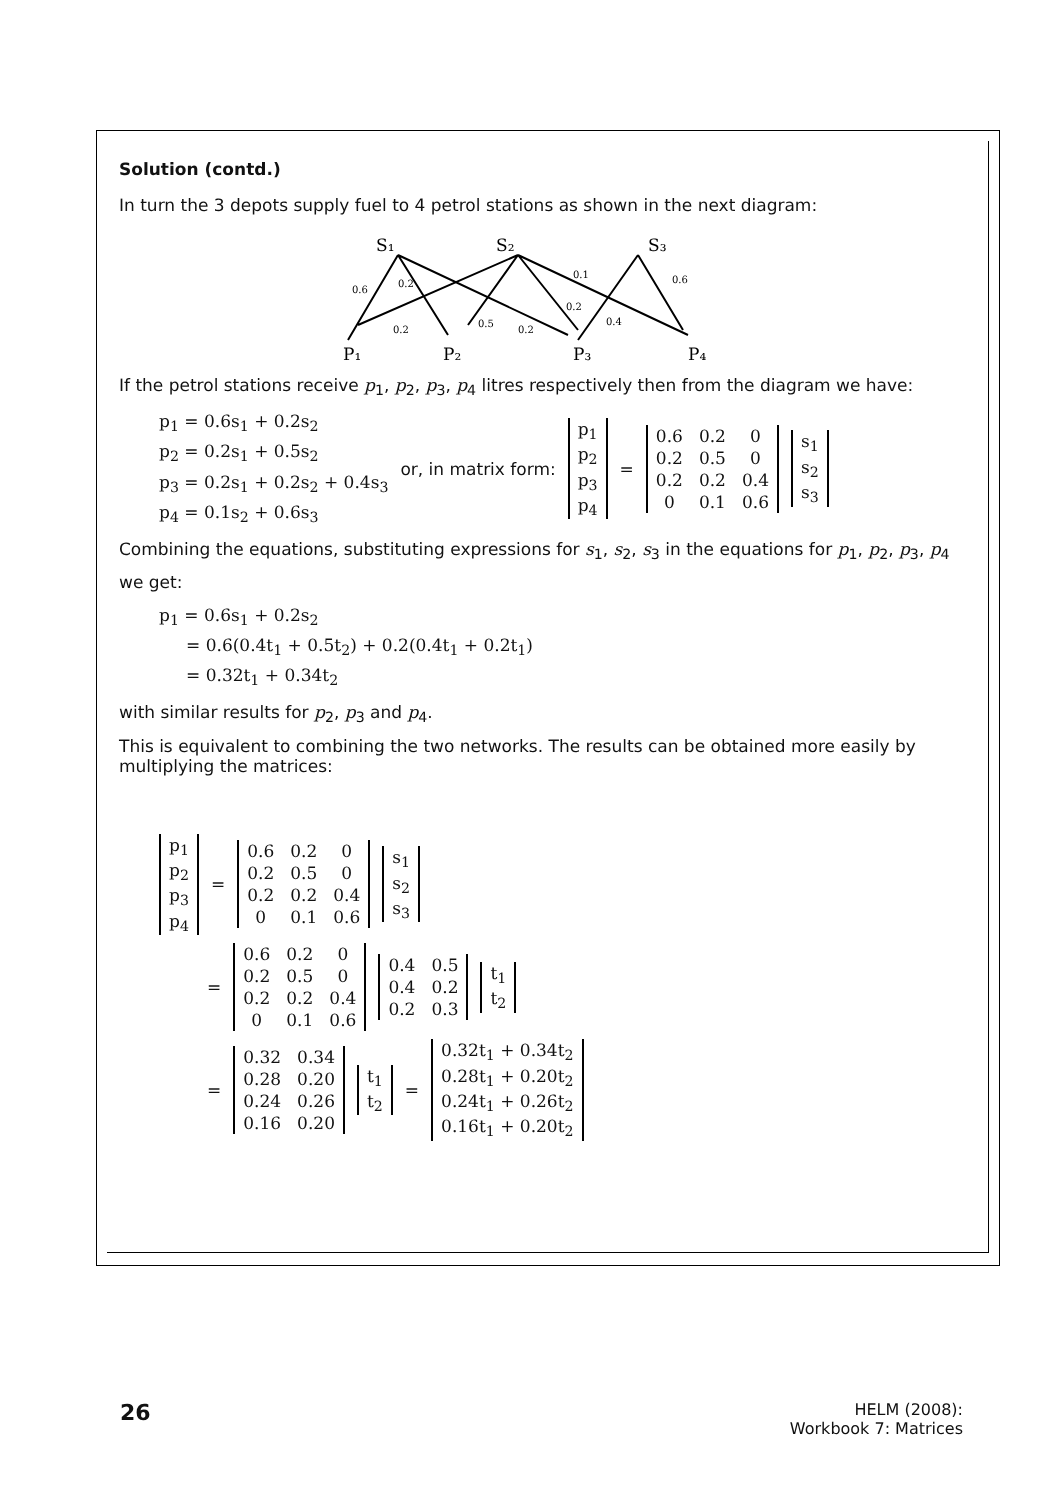Solution (contd.)
In turn the 3 depots supply fuel to 4 petrol stations as shown in the next diagram:
S₁
S₂
S₃
P₁
P₂
P₃
P₄
0.6
0.2
0.2
0.5
0.2
0.1
0.2
0.4
0.6
If the petrol stations receive p<sub>1</sub>, p<sub>2</sub>, p<sub>3</sub>, p<sub>4</sub> litres respectively then from the diagram we have:
p<sub>1</sub> = 0.6s<sub>1</sub> + 0.2s<sub>2</sub>
p<sub>2</sub> = 0.2s<sub>1</sub> + 0.5s<sub>2</sub>
p<sub>3</sub> = 0.2s<sub>1</sub> + 0.2s<sub>2</sub> + 0.4s<sub>3</sub>
p<sub>4</sub> = 0.1s<sub>2</sub> + 0.6s<sub>3</sub>
or, in matrix form:
| p<sub>1</sub> |
| p<sub>2</sub> |
| p<sub>3</sub> |
| p<sub>4</sub> |
=
| 0.6 | 0.2 | 0 |
| 0.2 | 0.5 | 0 |
| 0.2 | 0.2 | 0.4 |
| 0 | 0.1 | 0.6 |
| s<sub>1</sub> |
| s<sub>2</sub> |
| s<sub>3</sub> |
Combining the equations, substituting expressions for s<sub>1</sub>, s<sub>2</sub>, s<sub>3</sub> in the equations for p<sub>1</sub>, p<sub>2</sub>, p<sub>3</sub>, p<sub>4</sub>
we get:
p<sub>1</sub> = 0.6s<sub>1</sub> + 0.2s<sub>2</sub>
= 0.6(0.4t<sub>1</sub> + 0.5t<sub>2</sub>) + 0.2(0.4t<sub>1</sub> + 0.2t<sub>1</sub>)
= 0.32t<sub>1</sub> + 0.34t<sub>2</sub>
with similar results for p<sub>2</sub>, p<sub>3</sub> and p<sub>4</sub>.
This is equivalent to combining the two networks. The results can be obtained more easily by multiplying the matrices:
| p<sub>1</sub> |
| p<sub>2</sub> |
| p<sub>3</sub> |
| p<sub>4</sub> |
=
| 0.6 | 0.2 | 0 |
| 0.2 | 0.5 | 0 |
| 0.2 | 0.2 | 0.4 |
| 0 | 0.1 | 0.6 |
| s<sub>1</sub> |
| s<sub>2</sub> |
| s<sub>3</sub> |
=
| 0.6 | 0.2 | 0 |
| 0.2 | 0.5 | 0 |
| 0.2 | 0.2 | 0.4 |
| 0 | 0.1 | 0.6 |
| 0.4 | 0.5 |
| 0.4 | 0.2 |
| 0.2 | 0.3 |
| t<sub>1</sub> |
| t<sub>2</sub> |
=
| 0.32 | 0.34 |
| 0.28 | 0.20 |
| 0.24 | 0.26 |
| 0.16 | 0.20 |
| t<sub>1</sub> |
| t<sub>2</sub> |
=
| 0.32t<sub>1</sub> + 0.34t<sub>2</sub> |
| 0.28t<sub>1</sub> + 0.20t<sub>2</sub> |
| 0.24t<sub>1</sub> + 0.26t<sub>2</sub> |
| 0.16t<sub>1</sub> + 0.20t<sub>2</sub> |
26
HELM (2008):
Workbook 7: Matrices